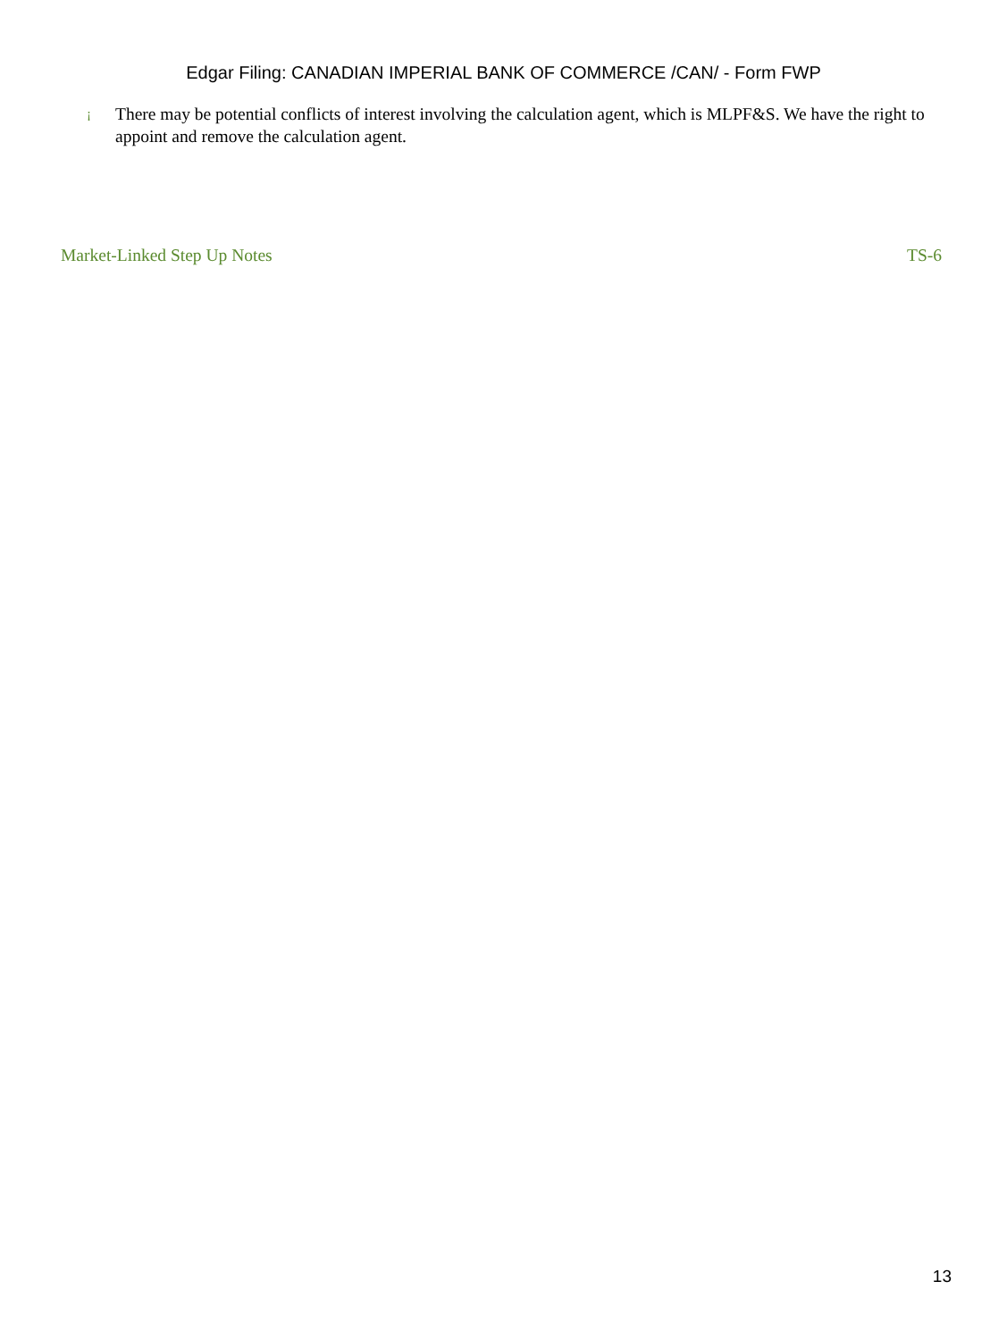Edgar Filing: CANADIAN IMPERIAL BANK OF COMMERCE /CAN/ - Form FWP
¡ There may be potential conflicts of interest involving the calculation agent, which is MLPF&S. We have the right to appoint and remove the calculation agent.
Market-Linked Step Up Notes TS-6
13